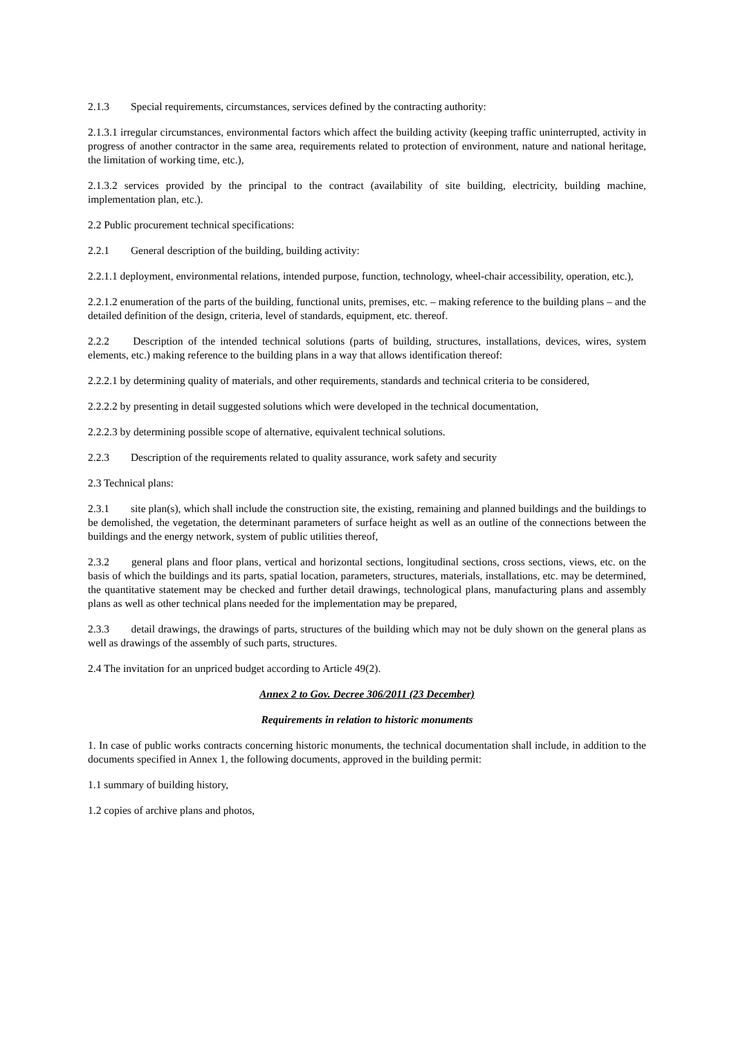2.1.3 Special requirements, circumstances, services defined by the contracting authority:
2.1.3.1 irregular circumstances, environmental factors which affect the building activity (keeping traffic uninterrupted, activity in progress of another contractor in the same area, requirements related to protection of environment, nature and national heritage, the limitation of working time, etc.),
2.1.3.2 services provided by the principal to the contract (availability of site building, electricity, building machine, implementation plan, etc.).
2.2 Public procurement technical specifications:
2.2.1 General description of the building, building activity:
2.2.1.1 deployment, environmental relations, intended purpose, function, technology, wheel-chair accessibility, operation, etc.),
2.2.1.2 enumeration of the parts of the building, functional units, premises, etc. – making reference to the building plans – and the detailed definition of the design, criteria, level of standards, equipment, etc. thereof.
2.2.2 Description of the intended technical solutions (parts of building, structures, installations, devices, wires, system elements, etc.) making reference to the building plans in a way that allows identification thereof:
2.2.2.1 by determining quality of materials, and other requirements, standards and technical criteria to be considered,
2.2.2.2 by presenting in detail suggested solutions which were developed in the technical documentation,
2.2.2.3 by determining possible scope of alternative, equivalent technical solutions.
2.2.3 Description of the requirements related to quality assurance, work safety and security
2.3 Technical plans:
2.3.1 site plan(s), which shall include the construction site, the existing, remaining and planned buildings and the buildings to be demolished, the vegetation, the determinant parameters of surface height as well as an outline of the connections between the buildings and the energy network, system of public utilities thereof,
2.3.2 general plans and floor plans, vertical and horizontal sections, longitudinal sections, cross sections, views, etc. on the basis of which the buildings and its parts, spatial location, parameters, structures, materials, installations, etc. may be determined, the quantitative statement may be checked and further detail drawings, technological plans, manufacturing plans and assembly plans as well as other technical plans needed for the implementation may be prepared,
2.3.3 detail drawings, the drawings of parts, structures of the building which may not be duly shown on the general plans as well as drawings of the assembly of such parts, structures.
2.4 The invitation for an unpriced budget according to Article 49(2).
Annex 2 to Gov. Decree 306/2011 (23 December)
Requirements in relation to historic monuments
1. In case of public works contracts concerning historic monuments, the technical documentation shall include, in addition to the documents specified in Annex 1, the following documents, approved in the building permit:
1.1 summary of building history,
1.2 copies of archive plans and photos,